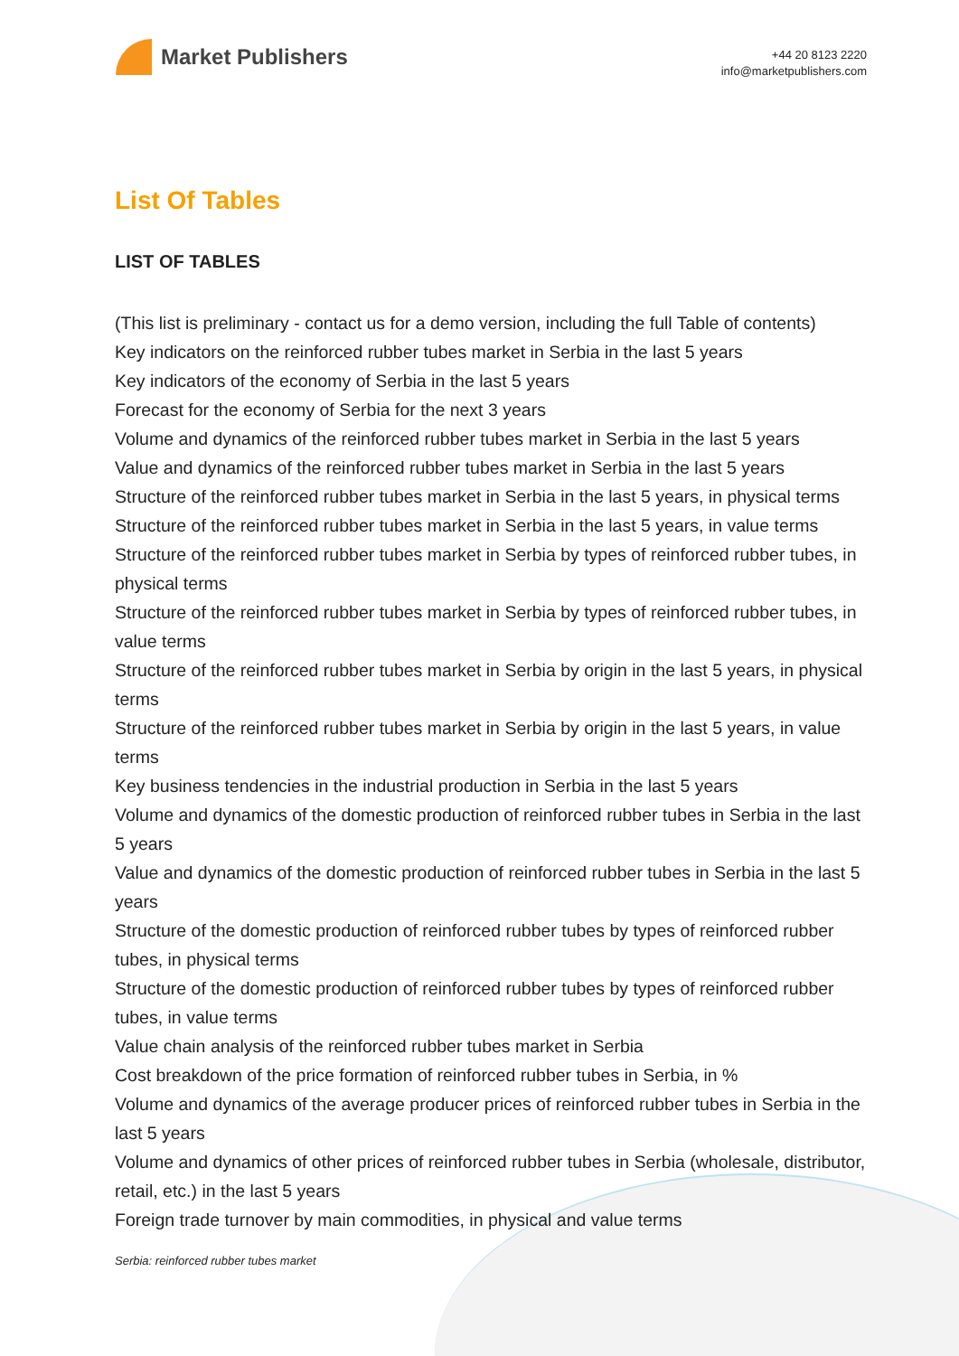Market Publishers
+44 20 8123 2220
info@marketpublishers.com
List Of Tables
LIST OF TABLES
(This list is preliminary - contact us for a demo version, including the full Table of contents)
Key indicators on the reinforced rubber tubes market in Serbia in the last 5 years
Key indicators of the economy of Serbia in the last 5 years
Forecast for the economy of Serbia for the next 3 years
Volume and dynamics of the reinforced rubber tubes market in Serbia in the last 5 years
Value and dynamics of the reinforced rubber tubes market in Serbia in the last 5 years
Structure of the reinforced rubber tubes market in Serbia in the last 5 years, in physical terms
Structure of the reinforced rubber tubes market in Serbia in the last 5 years, in value terms
Structure of the reinforced rubber tubes market in Serbia by types of reinforced rubber tubes, in physical terms
Structure of the reinforced rubber tubes market in Serbia by types of reinforced rubber tubes, in value terms
Structure of the reinforced rubber tubes market in Serbia by origin in the last 5 years, in physical terms
Structure of the reinforced rubber tubes market in Serbia by origin in the last 5 years, in value terms
Key business tendencies in the industrial production in Serbia in the last 5 years
Volume and dynamics of the domestic production of reinforced rubber tubes in Serbia in the last 5 years
Value and dynamics of the domestic production of reinforced rubber tubes in Serbia in the last 5 years
Structure of the domestic production of reinforced rubber tubes by types of reinforced rubber tubes, in physical terms
Structure of the domestic production of reinforced rubber tubes by types of reinforced rubber tubes, in value terms
Value chain analysis of the reinforced rubber tubes market in Serbia
Cost breakdown of the price formation of reinforced rubber tubes in Serbia, in %
Volume and dynamics of the average producer prices of reinforced rubber tubes in Serbia in the last 5 years
Volume and dynamics of other prices of reinforced rubber tubes in Serbia (wholesale, distributor, retail, etc.) in the last 5 years
Foreign trade turnover by main commodities, in physical and value terms
Serbia: reinforced rubber tubes market